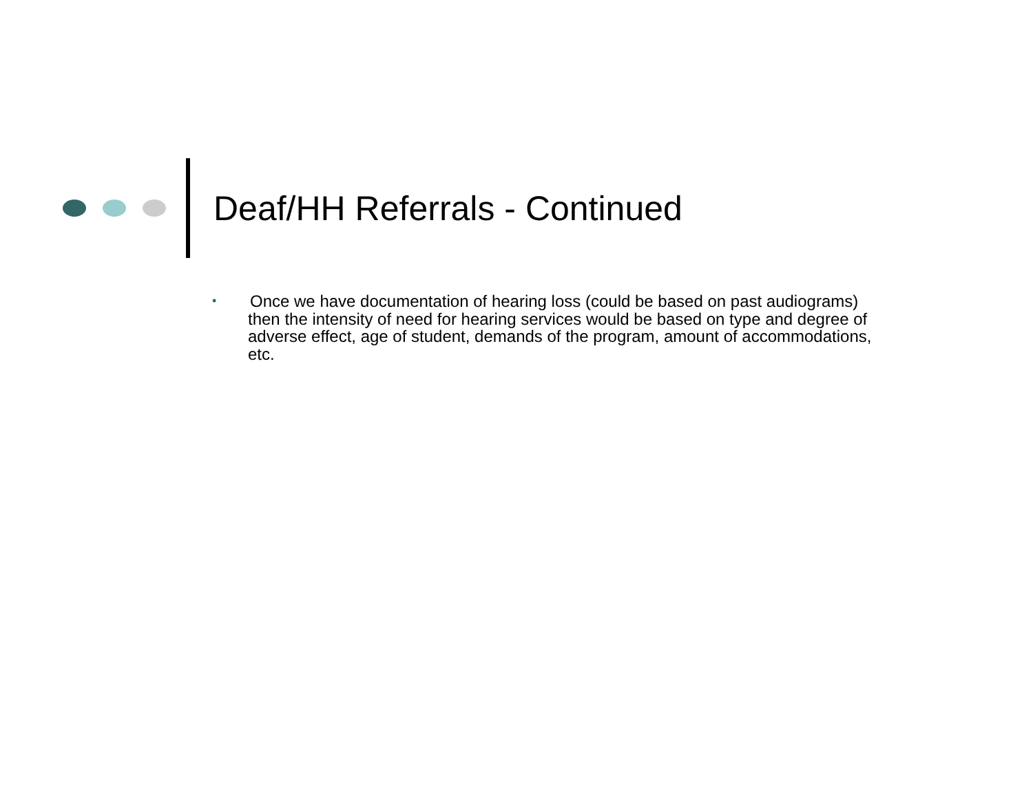Deaf/HH Referrals - Continued
• Once we have documentation of hearing loss (could be based on past audiograms) then the intensity of need for hearing services would be based on type and degree of adverse effect, age of student, demands of the program, amount of accommodations, etc.